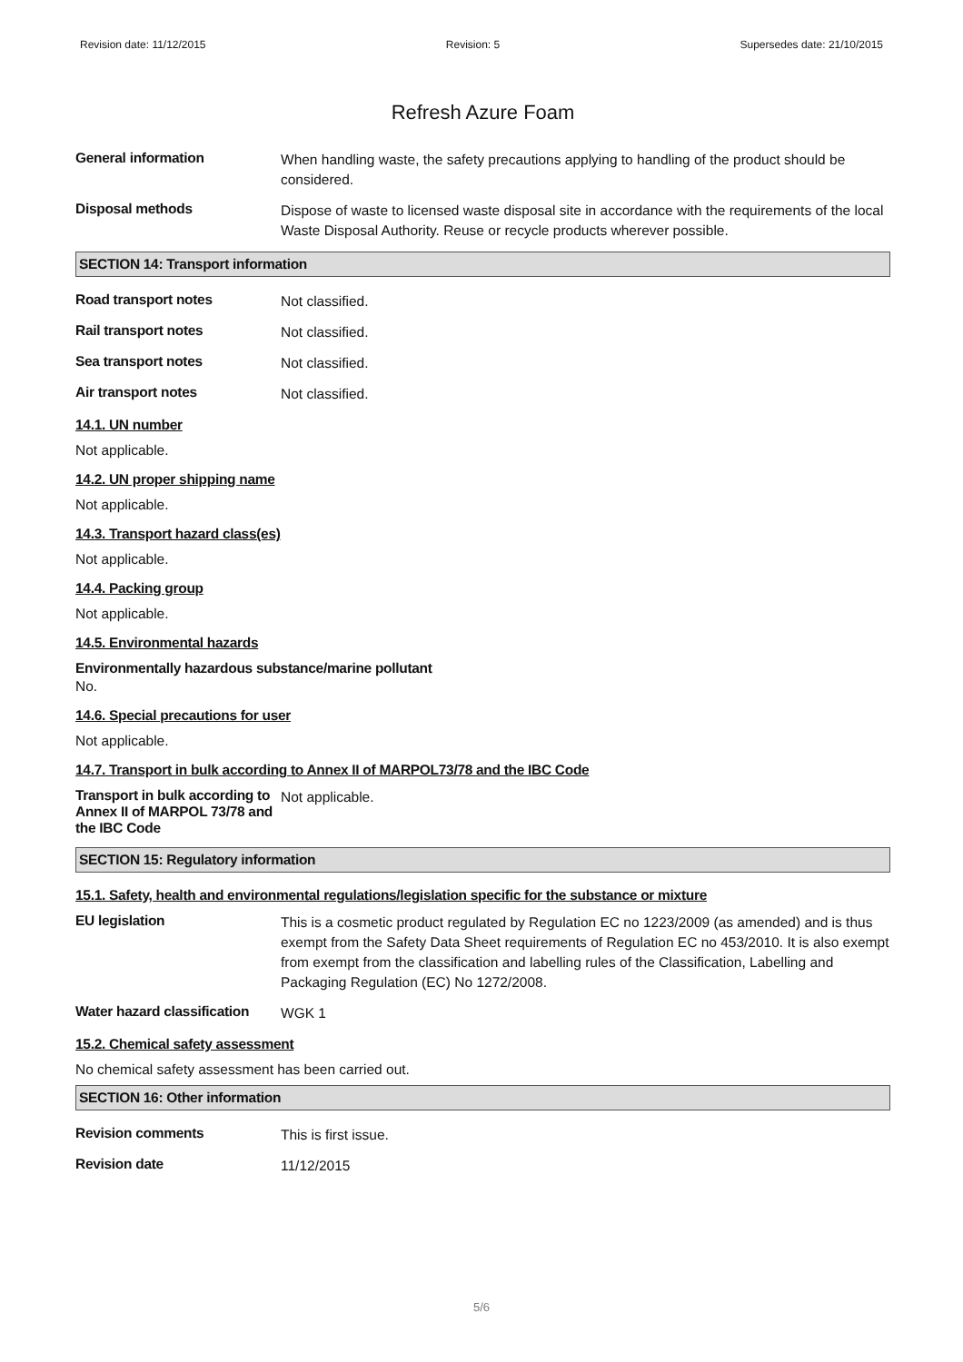Revision date: 11/12/2015 Revision: 5 Supersedes date: 21/10/2015
Refresh Azure Foam
General information
When handling waste, the safety precautions applying to handling of the product should be considered.
Disposal methods
Dispose of waste to licensed waste disposal site in accordance with the requirements of the local Waste Disposal Authority. Reuse or recycle products wherever possible.
SECTION 14: Transport information
Road transport notes
Not classified.
Rail transport notes
Not classified.
Sea transport notes
Not classified.
Air transport notes
Not classified.
14.1. UN number
Not applicable.
14.2. UN proper shipping name
Not applicable.
14.3. Transport hazard class(es)
Not applicable.
14.4. Packing group
Not applicable.
14.5. Environmental hazards
Environmentally hazardous substance/marine pollutant
No.
14.6. Special precautions for user
Not applicable.
14.7. Transport in bulk according to Annex II of MARPOL73/78 and the IBC Code
Transport in bulk according to Annex II of MARPOL 73/78 and the IBC Code
Not applicable.
SECTION 15: Regulatory information
15.1. Safety, health and environmental regulations/legislation specific for the substance or mixture
EU legislation
This is a cosmetic product regulated by Regulation EC no 1223/2009 (as amended) and is thus exempt from the Safety Data Sheet requirements of Regulation EC no 453/2010. It is also exempt from exempt from the classification and labelling rules of the Classification, Labelling and Packaging Regulation (EC) No 1272/2008.
Water hazard classification
WGK 1
15.2. Chemical safety assessment
No chemical safety assessment has been carried out.
SECTION 16: Other information
Revision comments
This is first issue.
Revision date
11/12/2015
5/6